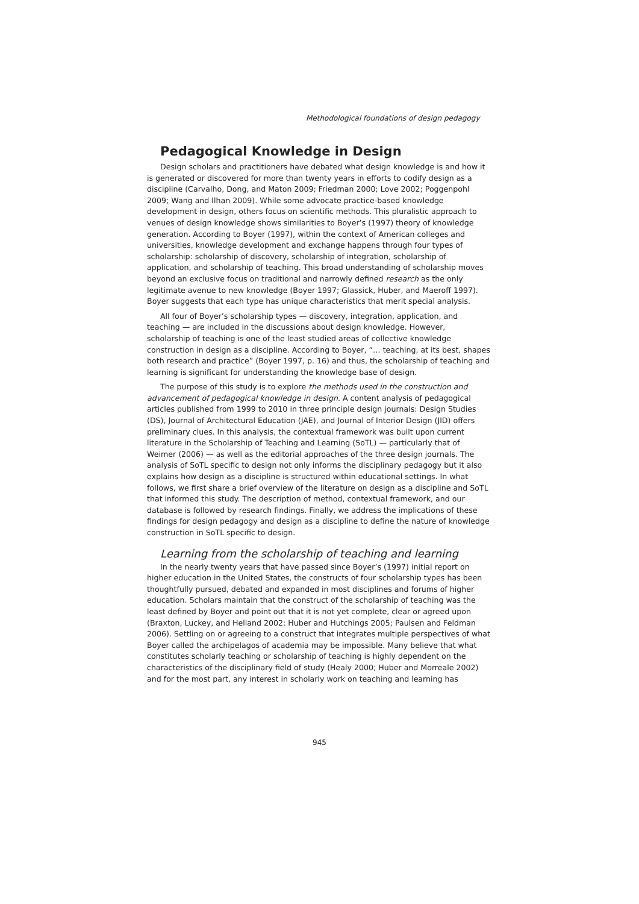Methodological foundations of design pedagogy
Pedagogical Knowledge in Design
Design scholars and practitioners have debated what design knowledge is and how it is generated or discovered for more than twenty years in efforts to codify design as a discipline (Carvalho, Dong, and Maton 2009; Friedman 2000; Love 2002; Poggenpohl 2009; Wang and Ilhan 2009). While some advocate practice-based knowledge development in design, others focus on scientific methods. This pluralistic approach to venues of design knowledge shows similarities to Boyer’s (1997) theory of knowledge generation. According to Boyer (1997), within the context of American colleges and universities, knowledge development and exchange happens through four types of scholarship: scholarship of discovery, scholarship of integration, scholarship of application, and scholarship of teaching. This broad understanding of scholarship moves beyond an exclusive focus on traditional and narrowly defined research as the only legitimate avenue to new knowledge (Boyer 1997; Glassick, Huber, and Maeroff 1997). Boyer suggests that each type has unique characteristics that merit special analysis.
All four of Boyer’s scholarship types — discovery, integration, application, and teaching — are included in the discussions about design knowledge. However, scholarship of teaching is one of the least studied areas of collective knowledge construction in design as a discipline. According to Boyer, “… teaching, at its best, shapes both research and practice” (Boyer 1997, p. 16) and thus, the scholarship of teaching and learning is significant for understanding the knowledge base of design.
The purpose of this study is to explore the methods used in the construction and advancement of pedagogical knowledge in design. A content analysis of pedagogical articles published from 1999 to 2010 in three principle design journals: Design Studies (DS), Journal of Architectural Education (JAE), and Journal of Interior Design (JID) offers preliminary clues. In this analysis, the contextual framework was built upon current literature in the Scholarship of Teaching and Learning (SoTL) — particularly that of Weimer (2006) — as well as the editorial approaches of the three design journals. The analysis of SoTL specific to design not only informs the disciplinary pedagogy but it also explains how design as a discipline is structured within educational settings. In what follows, we first share a brief overview of the literature on design as a discipline and SoTL that informed this study. The description of method, contextual framework, and our database is followed by research findings. Finally, we address the implications of these findings for design pedagogy and design as a discipline to define the nature of knowledge construction in SoTL specific to design.
Learning from the scholarship of teaching and learning
In the nearly twenty years that have passed since Boyer’s (1997) initial report on higher education in the United States, the constructs of four scholarship types has been thoughtfully pursued, debated and expanded in most disciplines and forums of higher education. Scholars maintain that the construct of the scholarship of teaching was the least defined by Boyer and point out that it is not yet complete, clear or agreed upon (Braxton, Luckey, and Helland 2002; Huber and Hutchings 2005; Paulsen and Feldman 2006). Settling on or agreeing to a construct that integrates multiple perspectives of what Boyer called the archipelagos of academia may be impossible. Many believe that what constitutes scholarly teaching or scholarship of teaching is highly dependent on the characteristics of the disciplinary field of study (Healy 2000; Huber and Morreale 2002) and for the most part, any interest in scholarly work on teaching and learning has
945